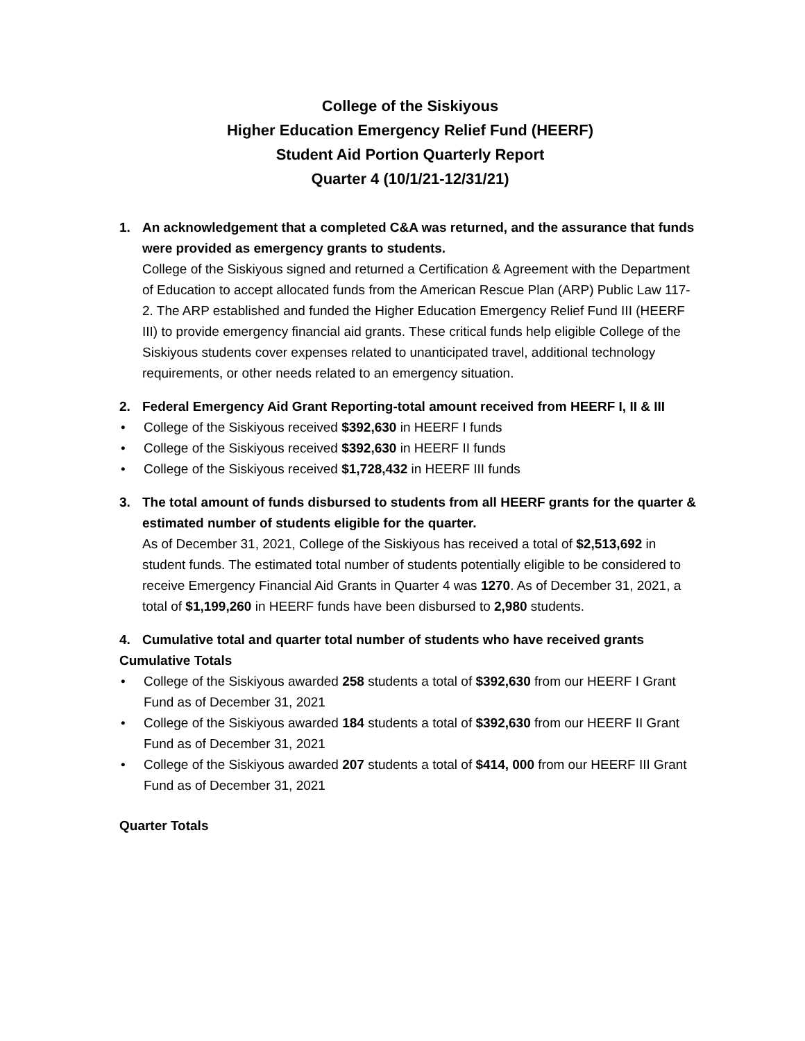College of the Siskiyous
Higher Education Emergency Relief Fund (HEERF)
Student Aid Portion Quarterly Report
Quarter 4 (10/1/21-12/31/21)
1. An acknowledgement that a completed C&A was returned, and the assurance that funds were provided as emergency grants to students.
College of the Siskiyous signed and returned a Certification & Agreement with the Department of Education to accept allocated funds from the American Rescue Plan (ARP) Public Law 117-2. The ARP established and funded the Higher Education Emergency Relief Fund III (HEERF III) to provide emergency financial aid grants. These critical funds help eligible College of the Siskiyous students cover expenses related to unanticipated travel, additional technology requirements, or other needs related to an emergency situation.
2. Federal Emergency Aid Grant Reporting-total amount received from HEERF I, II & III
• College of the Siskiyous received $392,630 in HEERF I funds
• College of the Siskiyous received $392,630 in HEERF II funds
• College of the Siskiyous received $1,728,432 in HEERF III funds
3. The total amount of funds disbursed to students from all HEERF grants for the quarter & estimated number of students eligible for the quarter.
As of December 31, 2021, College of the Siskiyous has received a total of $2,513,692 in student funds. The estimated total number of students potentially eligible to be considered to receive Emergency Financial Aid Grants in Quarter 4 was 1270. As of December 31, 2021, a total of $1,199,260 in HEERF funds have been disbursed to 2,980 students.
4. Cumulative total and quarter total number of students who have received grants
Cumulative Totals
• College of the Siskiyous awarded 258 students a total of $392,630 from our HEERF I Grant Fund as of December 31, 2021
• College of the Siskiyous awarded 184 students a total of $392,630 from our HEERF II Grant Fund as of December 31, 2021
• College of the Siskiyous awarded 207 students a total of $414, 000 from our HEERF III Grant Fund as of December 31, 2021
Quarter Totals